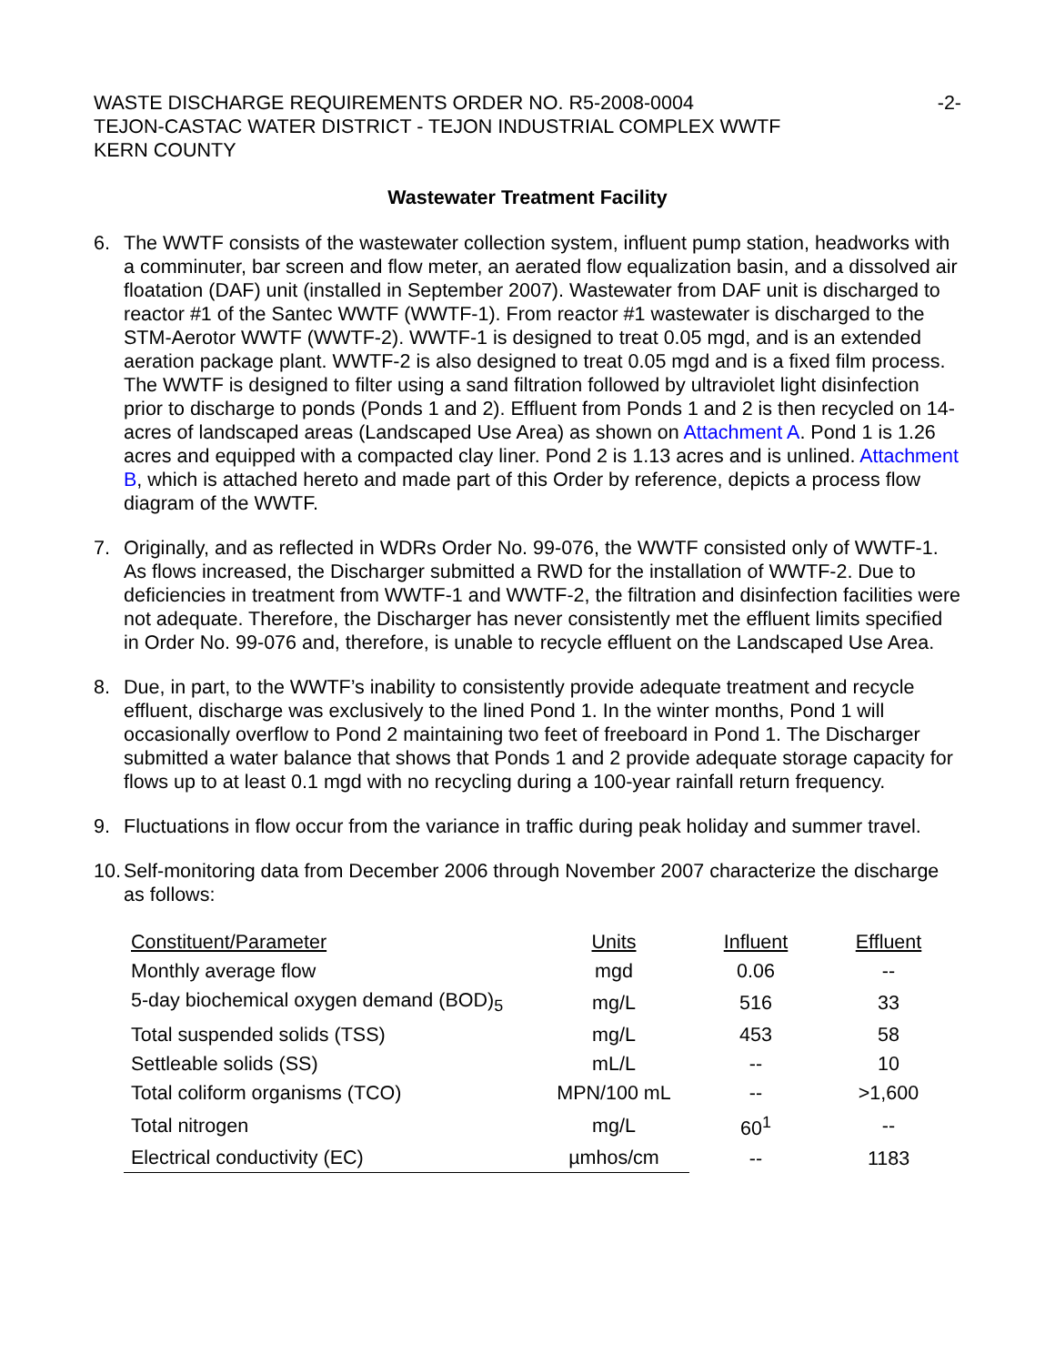WASTE DISCHARGE REQUIREMENTS ORDER NO. R5-2008-0004
TEJON-CASTAC WATER DISTRICT - TEJON INDUSTRIAL COMPLEX WWTF
KERN COUNTY
-2-
Wastewater Treatment Facility
6. The WWTF consists of the wastewater collection system, influent pump station, headworks with a comminuter, bar screen and flow meter, an aerated flow equalization basin, and a dissolved air floatation (DAF) unit (installed in September 2007). Wastewater from DAF unit is discharged to reactor #1 of the Santec WWTF (WWTF-1). From reactor #1 wastewater is discharged to the STM-Aerotor WWTF (WWTF-2). WWTF-1 is designed to treat 0.05 mgd, and is an extended aeration package plant. WWTF-2 is also designed to treat 0.05 mgd and is a fixed film process. The WWTF is designed to filter using a sand filtration followed by ultraviolet light disinfection prior to discharge to ponds (Ponds 1 and 2). Effluent from Ponds 1 and 2 is then recycled on 14-acres of landscaped areas (Landscaped Use Area) as shown on Attachment A. Pond 1 is 1.26 acres and equipped with a compacted clay liner. Pond 2 is 1.13 acres and is unlined. Attachment B, which is attached hereto and made part of this Order by reference, depicts a process flow diagram of the WWTF.
7. Originally, and as reflected in WDRs Order No. 99-076, the WWTF consisted only of WWTF-1. As flows increased, the Discharger submitted a RWD for the installation of WWTF-2. Due to deficiencies in treatment from WWTF-1 and WWTF-2, the filtration and disinfection facilities were not adequate. Therefore, the Discharger has never consistently met the effluent limits specified in Order No. 99-076 and, therefore, is unable to recycle effluent on the Landscaped Use Area.
8. Due, in part, to the WWTF’s inability to consistently provide adequate treatment and recycle effluent, discharge was exclusively to the lined Pond 1. In the winter months, Pond 1 will occasionally overflow to Pond 2 maintaining two feet of freeboard in Pond 1. The Discharger submitted a water balance that shows that Ponds 1 and 2 provide adequate storage capacity for flows up to at least 0.1 mgd with no recycling during a 100-year rainfall return frequency.
9. Fluctuations in flow occur from the variance in traffic during peak holiday and summer travel.
10.
Self-monitoring data from December 2006 through November 2007 characterize the discharge as follows:
| Constituent/Parameter | Units | Influent | Effluent |
| --- | --- | --- | --- |
| Monthly average flow | mgd | 0.06 | -- |
| 5-day biochemical oxygen demand (BOD)<sub>5</sub> | mg/L | 516 | 33 |
| Total suspended solids (TSS) | mg/L | 453 | 58 |
| Settleable solids (SS) | mL/L | -- | 10 |
| Total coliform organisms (TCO) | MPN/100 mL | -- | >1,600 |
| Total nitrogen | mg/L | 60<sup>1</sup> | -- |
| Electrical conductivity (EC) | µmhos/cm | -- | 1183 |